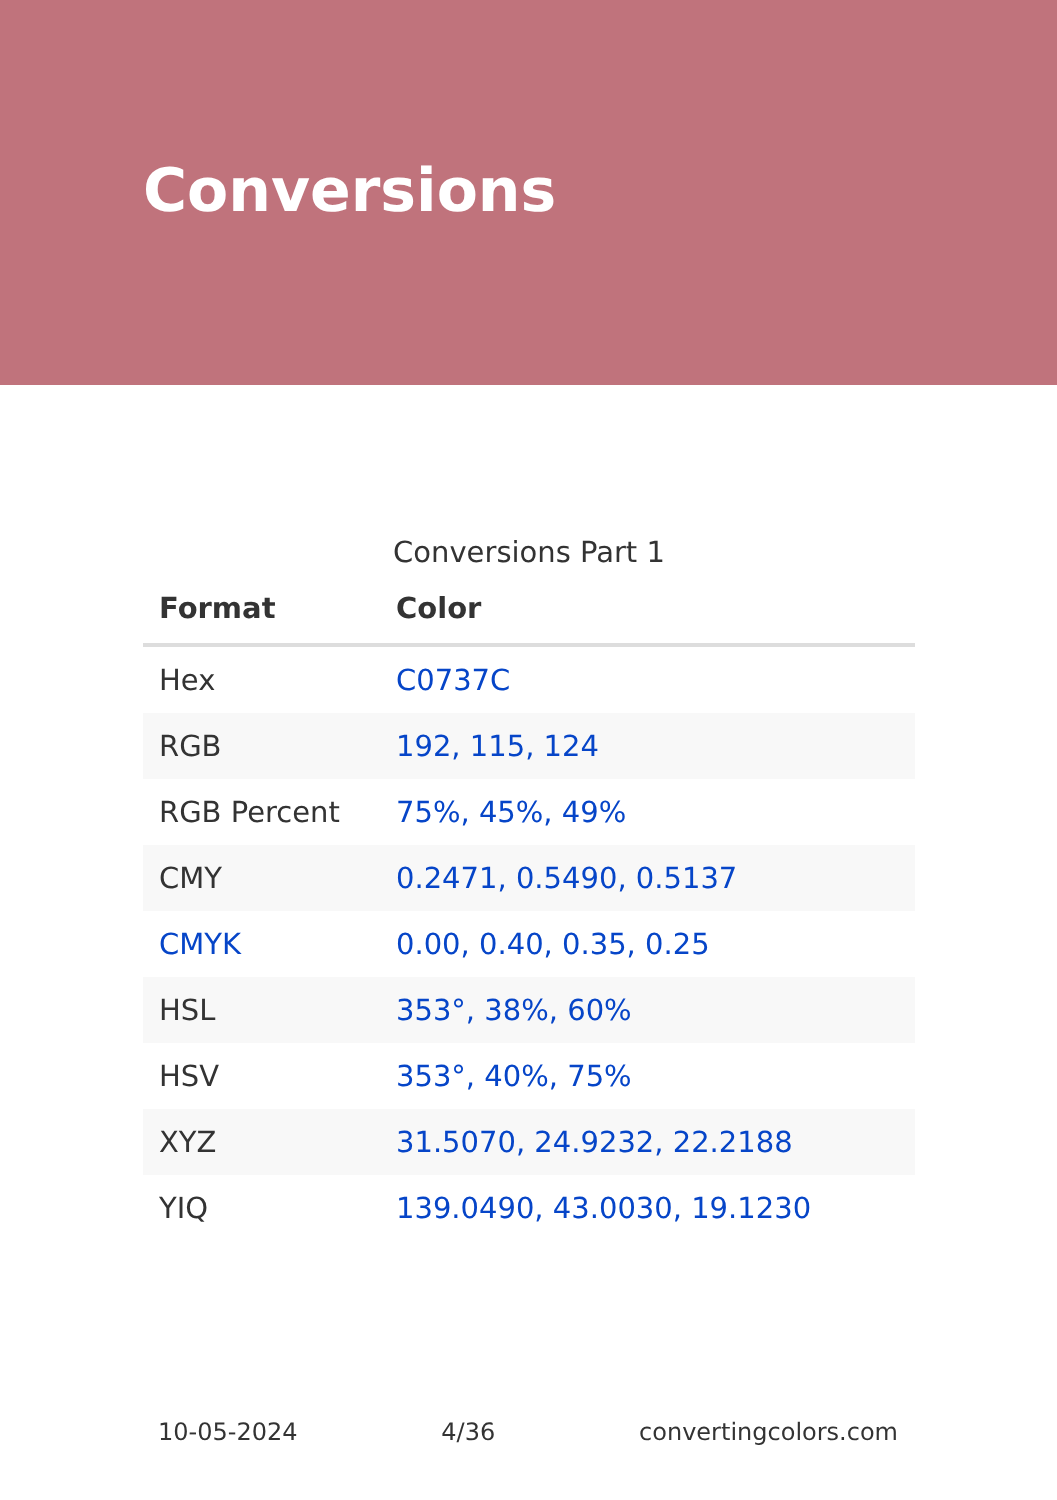Conversions
Conversions Part 1
| Format | Color |
| --- | --- |
| Hex | C0737C |
| RGB | 192, 115, 124 |
| RGB Percent | 75%, 45%, 49% |
| CMY | 0.2471, 0.5490, 0.5137 |
| CMYK | 0.00, 0.40, 0.35, 0.25 |
| HSL | 353°, 38%, 60% |
| HSV | 353°, 40%, 75% |
| XYZ | 31.5070, 24.9232, 22.2188 |
| YIQ | 139.0490, 43.0030, 19.1230 |
10-05-2024 4/36 convertingcolors.com